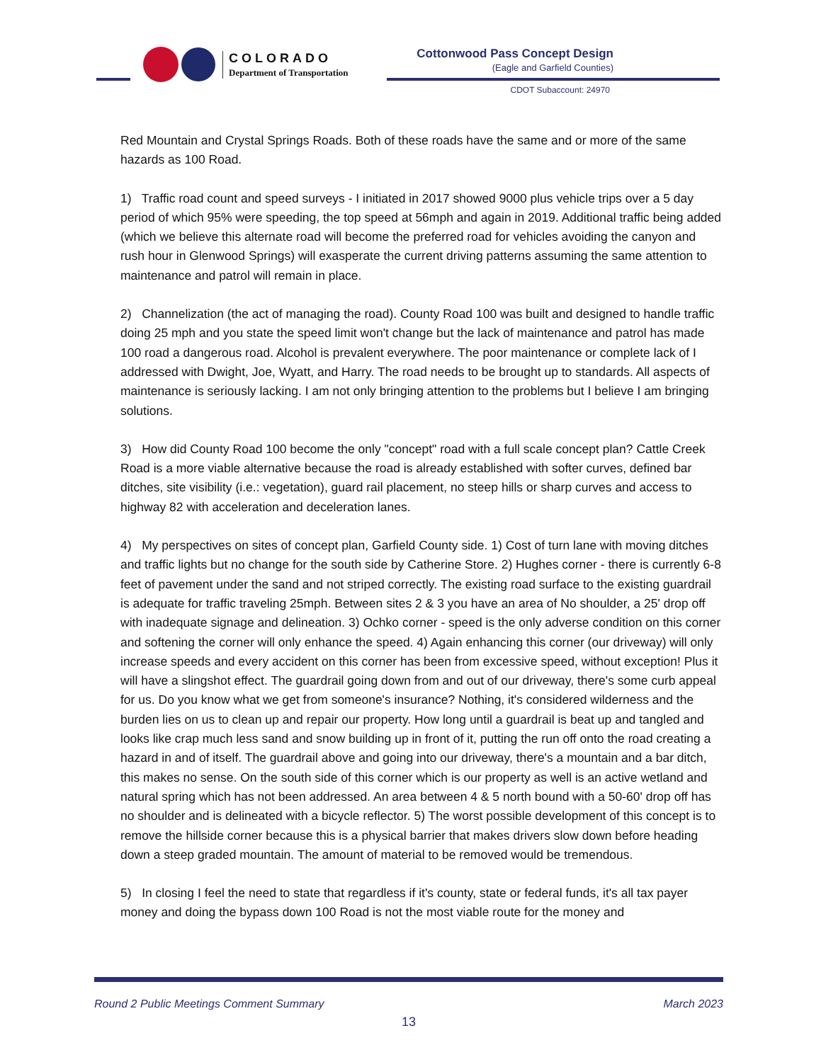COLORADO
Department of Transportation
Cottonwood Pass Concept Design
(Eagle and Garfield Counties)
CDOT Subaccount: 24970
Red Mountain and Crystal Springs Roads. Both of these roads have the same and or more of the same hazards as 100 Road.
1) Traffic road count and speed surveys - I initiated in 2017 showed 9000 plus vehicle trips over a 5 day period of which 95% were speeding, the top speed at 56mph and again in 2019. Additional traffic being added (which we believe this alternate road will become the preferred road for vehicles avoiding the canyon and rush hour in Glenwood Springs) will exasperate the current driving patterns assuming the same attention to maintenance and patrol will remain in place.
2) Channelization (the act of managing the road). County Road 100 was built and designed to handle traffic doing 25 mph and you state the speed limit won't change but the lack of maintenance and patrol has made 100 road a dangerous road. Alcohol is prevalent everywhere. The poor maintenance or complete lack of I addressed with Dwight, Joe, Wyatt, and Harry. The road needs to be brought up to standards. All aspects of maintenance is seriously lacking. I am not only bringing attention to the problems but I believe I am bringing solutions.
3) How did County Road 100 become the only "concept" road with a full scale concept plan? Cattle Creek Road is a more viable alternative because the road is already established with softer curves, defined bar ditches, site visibility (i.e.: vegetation), guard rail placement, no steep hills or sharp curves and access to highway 82 with acceleration and deceleration lanes.
4) My perspectives on sites of concept plan, Garfield County side. 1) Cost of turn lane with moving ditches and traffic lights but no change for the south side by Catherine Store. 2) Hughes corner - there is currently 6-8 feet of pavement under the sand and not striped correctly. The existing road surface to the existing guardrail is adequate for traffic traveling 25mph. Between sites 2 & 3 you have an area of No shoulder, a 25' drop off with inadequate signage and delineation. 3) Ochko corner - speed is the only adverse condition on this corner and softening the corner will only enhance the speed. 4) Again enhancing this corner (our driveway) will only increase speeds and every accident on this corner has been from excessive speed, without exception! Plus it will have a slingshot effect. The guardrail going down from and out of our driveway, there's some curb appeal for us. Do you know what we get from someone's insurance? Nothing, it's considered wilderness and the burden lies on us to clean up and repair our property. How long until a guardrail is beat up and tangled and looks like crap much less sand and snow building up in front of it, putting the run off onto the road creating a hazard in and of itself. The guardrail above and going into our driveway, there's a mountain and a bar ditch, this makes no sense. On the south side of this corner which is our property as well is an active wetland and natural spring which has not been addressed. An area between 4 & 5 north bound with a 50-60' drop off has no shoulder and is delineated with a bicycle reflector. 5) The worst possible development of this concept is to remove the hillside corner because this is a physical barrier that makes drivers slow down before heading down a steep graded mountain. The amount of material to be removed would be tremendous.
5) In closing I feel the need to state that regardless if it's county, state or federal funds, it's all tax payer money and doing the bypass down 100 Road is not the most viable route for the money and
Round 2 Public Meetings Comment Summary March 2023
13